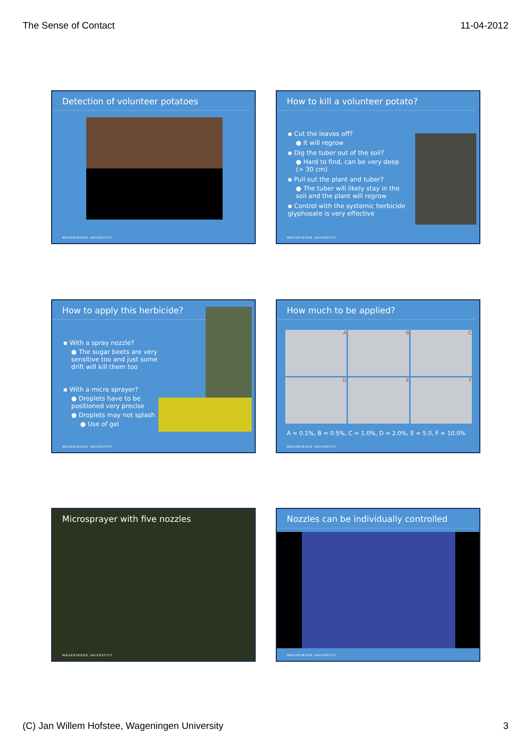The Sense of Contact 11-04-2012
Detection of volunteer potatoes
WAGENINGEN UNIVERSITY
How to kill a volunteer potato?
▪ Cut the leaves off?
● It will regrow
▪ Dig the tuber out of the soil?
● Hard to find, can be very deep (> 30 cm)
▪ Pull out the plant and tuber?
● The tuber will likely stay in the soil and the plant will regrow
▪ Control with the systemic herbicide glyphosate is very effective
WAGENINGEN UNIVERSITY
How to apply this herbicide?
▪ With a spray nozzle?
● The sugar beets are very sensitive too and just some drift will kill them too
▪ With a micro sprayer?
● Droplets have to be positioned very precise
● Droplets may not splash
● Use of gel
WAGENINGEN UNIVERSITY
How much to be applied?
A
B
C
D
E
F
A = 0.1%, B = 0.5%, C = 1.0%, D = 2.0%, E = 5.0, F = 10.0%
WAGENINGEN UNIVERSITY
Microsprayer with five nozzles
WAGENINGEN UNIVERSITY
Nozzles can be individually controlled
WAGENINGEN UNIVERSITY
(C) Jan Willem Hofstee, Wageningen University 3